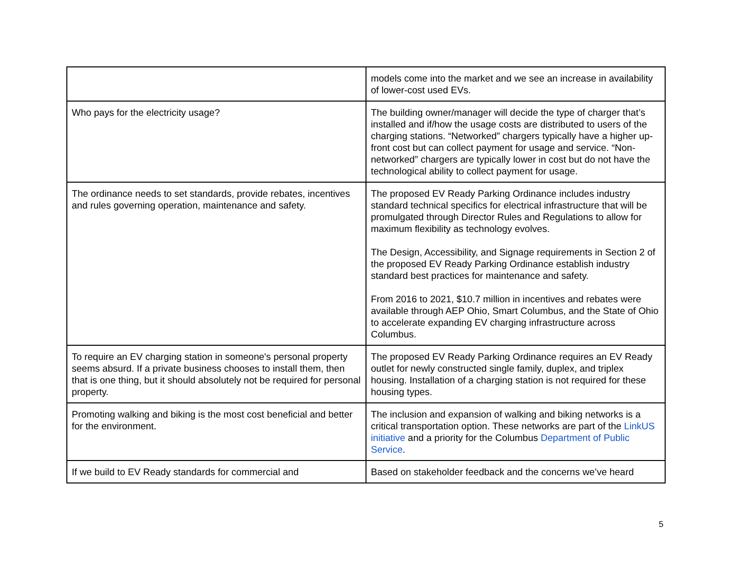| | models come into the market and we see an increase in availability of lower-cost used EVs. |
| Who pays for the electricity usage? | The building owner/manager will decide the type of charger that’s installed and if/how the usage costs are distributed to users of the charging stations. “Networked” chargers typically have a higher up-front cost but can collect payment for usage and service. “Non-networked” chargers are typically lower in cost but do not have the technological ability to collect payment for usage. |
| The ordinance needs to set standards, provide rebates, incentives and rules governing operation, maintenance and safety. | The proposed EV Ready Parking Ordinance includes industry standard technical specifics for electrical infrastructure that will be promulgated through Director Rules and Regulations to allow for maximum flexibility as technology evolves. The Design, Accessibility, and Signage requirements in Section 2 of the proposed EV Ready Parking Ordinance establish industry standard best practices for maintenance and safety. From 2016 to 2021, $10.7 million in incentives and rebates were available through AEP Ohio, Smart Columbus, and the State of Ohio to accelerate expanding EV charging infrastructure across Columbus. |
| To require an EV charging station in someone's personal property seems absurd. If a private business chooses to install them, then that is one thing, but it should absolutely not be required for personal property. | The proposed EV Ready Parking Ordinance requires an EV Ready outlet for newly constructed single family, duplex, and triplex housing. Installation of a charging station is not required for these housing types. |
| Promoting walking and biking is the most cost beneficial and better for the environment. | The inclusion and expansion of walking and biking networks is a critical transportation option. These networks are part of the LinkUS initiative and a priority for the Columbus Department of Public Service . |
| If we build to EV Ready standards for commercial and | Based on stakeholder feedback and the concerns we’ve heard |
5